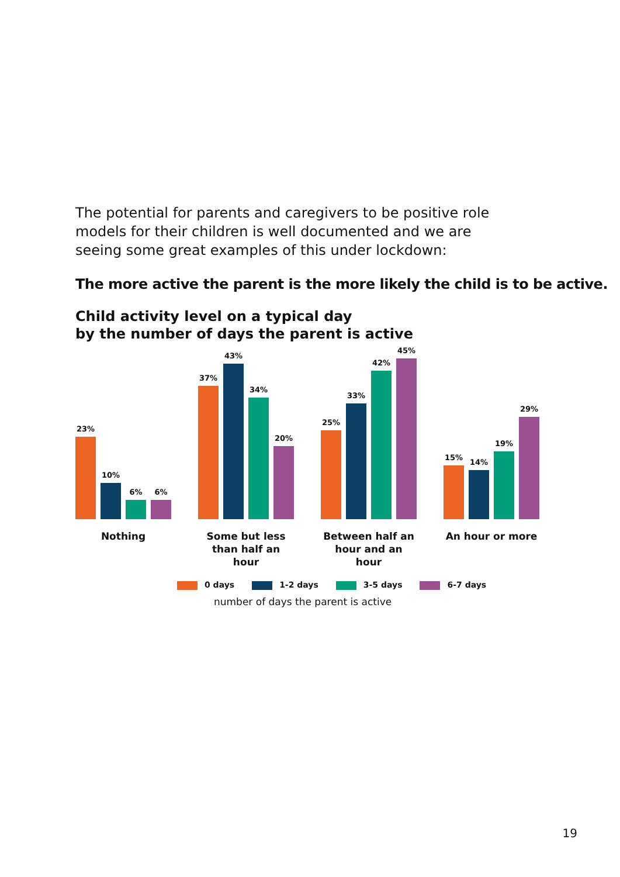The potential for parents and caregivers to be positive role models for their children is well documented and we are seeing some great examples of this under lockdown:
The more active the parent is the more likely the child is to be active.
Child activity level on a typical day
by the number of days the parent is active
23%
10%
6%
6%
37%
43%
34%
20%
25%
33%
42%
45%
15%
14%
19%
29%
Nothing Some but less than half an hour
Between half an hour and an hour
An hour or more
0 days 1-2 days 3-5 days 6-7 days
number of days the parent is active
19